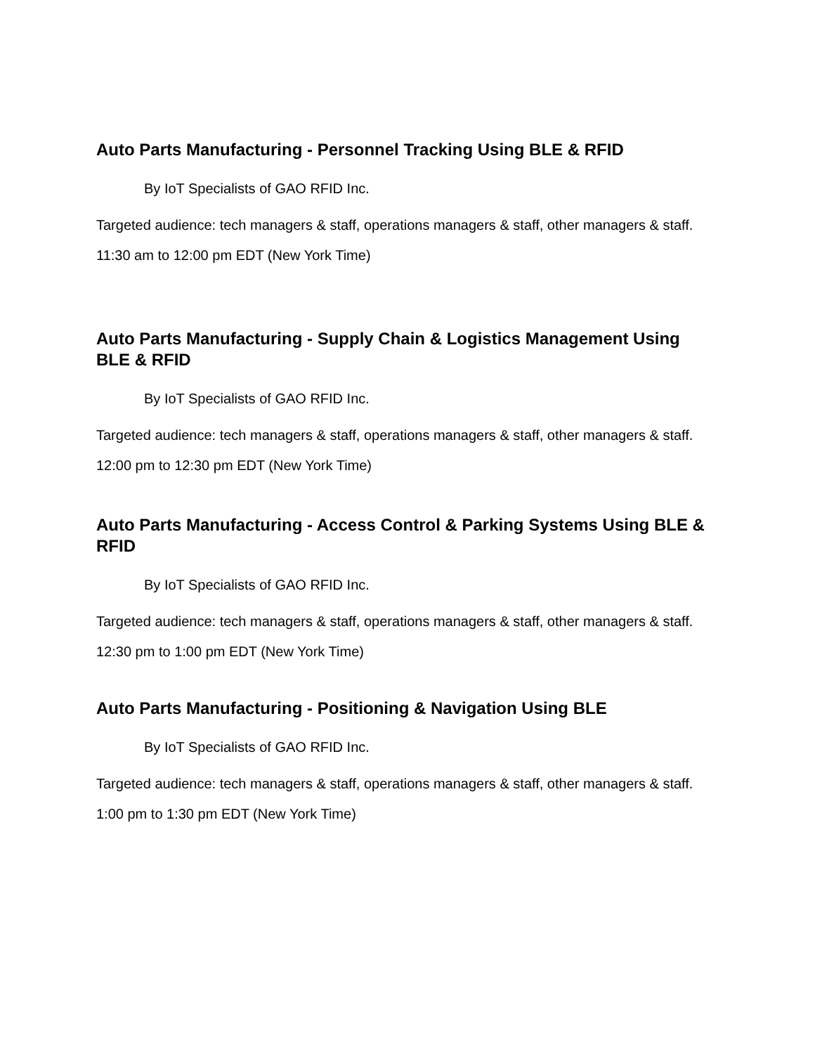Auto Parts Manufacturing - Personnel Tracking Using BLE & RFID
By IoT Specialists of GAO RFID Inc.
Targeted audience: tech managers & staff, operations managers & staff, other managers & staff.
11:30 am to 12:00 pm EDT (New York Time)
Auto Parts Manufacturing - Supply Chain & Logistics Management Using BLE & RFID
By IoT Specialists of GAO RFID Inc.
Targeted audience: tech managers & staff, operations managers & staff, other managers & staff.
12:00 pm to 12:30 pm EDT (New York Time)
Auto Parts Manufacturing - Access Control & Parking Systems Using BLE & RFID
By IoT Specialists of GAO RFID Inc.
Targeted audience: tech managers & staff, operations managers & staff, other managers & staff.
12:30 pm to 1:00 pm EDT (New York Time)
Auto Parts Manufacturing - Positioning & Navigation Using BLE
By IoT Specialists of GAO RFID Inc.
Targeted audience: tech managers & staff, operations managers & staff, other managers & staff.
1:00 pm to 1:30 pm EDT (New York Time)